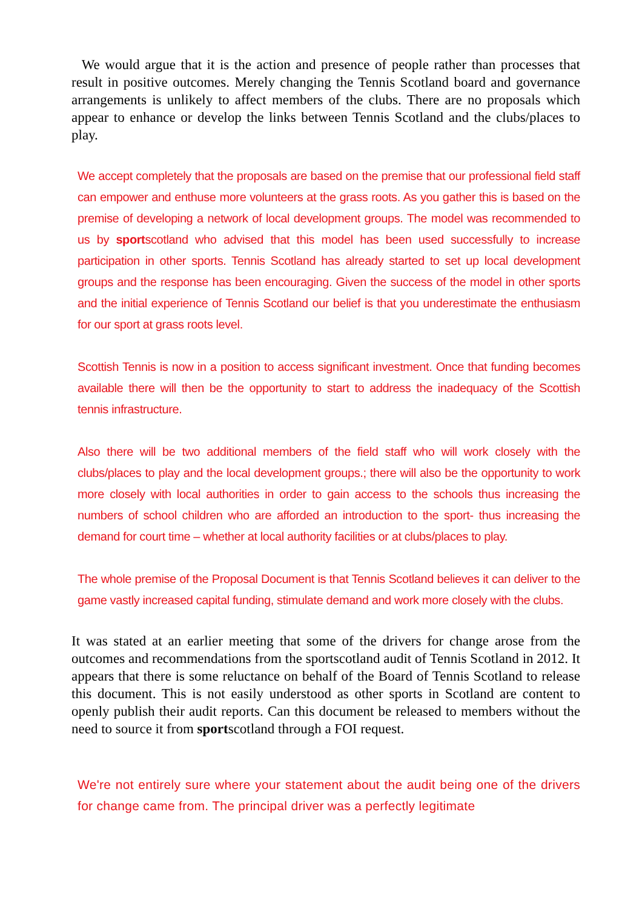We would argue that it is the action and presence of people rather than processes that result in positive outcomes. Merely changing the Tennis Scotland board and governance arrangements is unlikely to affect members of the clubs. There are no proposals which appear to enhance or develop the links between Tennis Scotland and the clubs/places to play.
We accept completely that the proposals are based on the premise that our professional field staff can empower and enthuse more volunteers at the grass roots. As you gather this is based on the premise of developing a network of local development groups. The model was recommended to us by sportscotland who advised that this model has been used successfully to increase participation in other sports. Tennis Scotland has already started to set up local development groups and the response has been encouraging. Given the success of the model in other sports and the initial experience of Tennis Scotland our belief is that you underestimate the enthusiasm for our sport at grass roots level.
Scottish Tennis is now in a position to access significant investment. Once that funding becomes available there will then be the opportunity to start to address the inadequacy of the Scottish tennis infrastructure.
Also there will be two additional members of the field staff who will work closely with the clubs/places to play and the local development groups.; there will also be the opportunity to work more closely with local authorities in order to gain access to the schools thus increasing the numbers of school children who are afforded an introduction to the sport- thus increasing the demand for court time – whether at local authority facilities or at clubs/places to play.
The whole premise of the Proposal Document is that Tennis Scotland believes it can deliver to the game vastly increased capital funding, stimulate demand and work more closely with the clubs.
It was stated at an earlier meeting that some of the drivers for change arose from the outcomes and recommendations from the sportscotland audit of Tennis Scotland in 2012. It appears that there is some reluctance on behalf of the Board of Tennis Scotland to release this document. This is not easily understood as other sports in Scotland are content to openly publish their audit reports. Can this document be released to members without the need to source it from sportscotland through a FOI request.
We're not entirely sure where your statement about the audit being one of the drivers for change came from. The principal driver was a perfectly legitimate